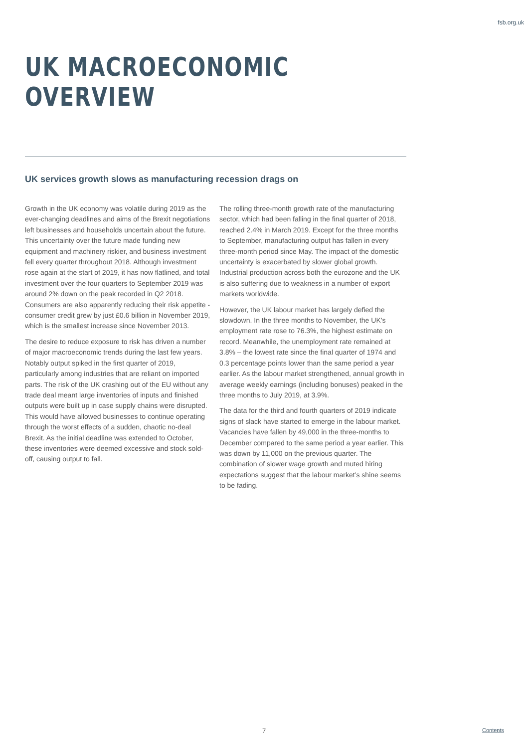fsb.org.uk
UK MACROECONOMIC OVERVIEW
UK services growth slows as manufacturing recession drags on
Growth in the UK economy was volatile during 2019 as the ever-changing deadlines and aims of the Brexit negotiations left businesses and households uncertain about the future. This uncertainty over the future made funding new equipment and machinery riskier, and business investment fell every quarter throughout 2018. Although investment rose again at the start of 2019, it has now flatlined, and total investment over the four quarters to September 2019 was around 2% down on the peak recorded in Q2 2018. Consumers are also apparently reducing their risk appetite - consumer credit grew by just £0.6 billion in November 2019, which is the smallest increase since November 2013.
The desire to reduce exposure to risk has driven a number of major macroeconomic trends during the last few years. Notably output spiked in the first quarter of 2019, particularly among industries that are reliant on imported parts. The risk of the UK crashing out of the EU without any trade deal meant large inventories of inputs and finished outputs were built up in case supply chains were disrupted. This would have allowed businesses to continue operating through the worst effects of a sudden, chaotic no-deal Brexit. As the initial deadline was extended to October, these inventories were deemed excessive and stock sold-off, causing output to fall.
The rolling three-month growth rate of the manufacturing sector, which had been falling in the final quarter of 2018, reached 2.4% in March 2019. Except for the three months to September, manufacturing output has fallen in every three-month period since May. The impact of the domestic uncertainty is exacerbated by slower global growth. Industrial production across both the eurozone and the UK is also suffering due to weakness in a number of export markets worldwide.
However, the UK labour market has largely defied the slowdown. In the three months to November, the UK’s employment rate rose to 76.3%, the highest estimate on record. Meanwhile, the unemployment rate remained at 3.8% – the lowest rate since the final quarter of 1974 and 0.3 percentage points lower than the same period a year earlier. As the labour market strengthened, annual growth in average weekly earnings (including bonuses) peaked in the three months to July 2019, at 3.9%.
The data for the third and fourth quarters of 2019 indicate signs of slack have started to emerge in the labour market. Vacancies have fallen by 49,000 in the three-months to December compared to the same period a year earlier. This was down by 11,000 on the previous quarter. The combination of slower wage growth and muted hiring expectations suggest that the labour market’s shine seems to be fading.
7 Contents